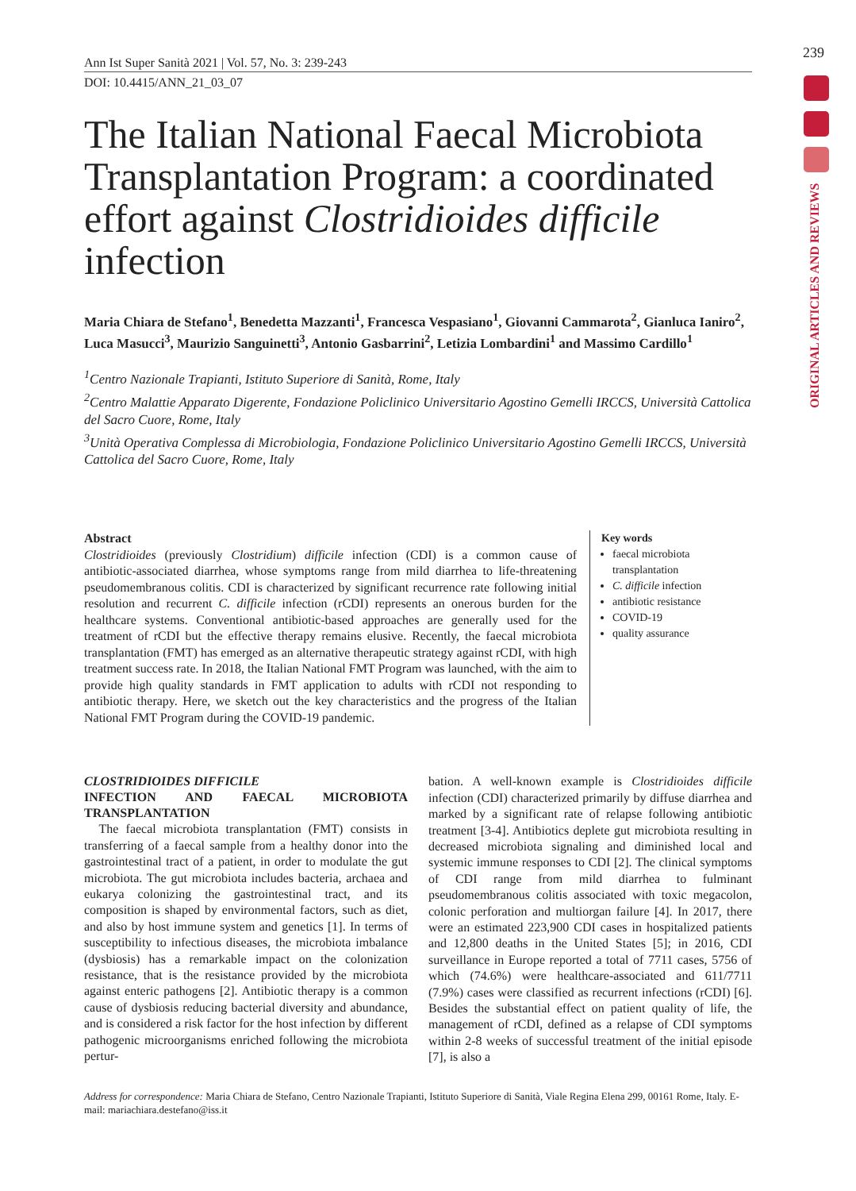239
ORIGINAL ARTICLES AND REVIEWS
Ann Ist Super Sanità 2021 | Vol. 57, No. 3: 239-243
DOI: 10.4415/ANN_21_03_07
The Italian National Faecal Microbiota Transplantation Program: a coordinated effort against Clostridioides difficile infection
Maria Chiara de Stefano<sup>1</sup>, Benedetta Mazzanti<sup>1</sup>, Francesca Vespasiano<sup>1</sup>, Giovanni Cammarota<sup>2</sup>, Gianluca Ianiro<sup>2</sup>, Luca Masucci<sup>3</sup>, Maurizio Sanguinetti<sup>3</sup>, Antonio Gasbarrini<sup>2</sup>, Letizia Lombardini<sup>1</sup> and Massimo Cardillo<sup>1</sup>
<sup>1</sup> Centro Nazionale Trapianti, Istituto Superiore di Sanità, Rome, Italy
<sup>2</sup> Centro Malattie Apparato Digerente, Fondazione Policlinico Universitario Agostino Gemelli IRCCS, Università Cattolica del Sacro Cuore, Rome, Italy
<sup>3</sup> Unità Operativa Complessa di Microbiologia, Fondazione Policlinico Universitario Agostino Gemelli IRCCS, Università Cattolica del Sacro Cuore, Rome, Italy
Abstract
Clostridioides (previously Clostridium) difficile infection (CDI) is a common cause of antibiotic-associated diarrhea, whose symptoms range from mild diarrhea to life-threatening pseudomembranous colitis. CDI is characterized by significant recurrence rate following initial resolution and recurrent C. difficile infection (rCDI) represents an onerous burden for the healthcare systems. Conventional antibiotic-based approaches are generally used for the treatment of rCDI but the effective therapy remains elusive. Recently, the faecal microbiota transplantation (FMT) has emerged as an alternative therapeutic strategy against rCDI, with high treatment success rate. In 2018, the Italian National FMT Program was launched, with the aim to provide high quality standards in FMT application to adults with rCDI not responding to antibiotic therapy. Here, we sketch out the key characteristics and the progress of the Italian National FMT Program during the COVID-19 pandemic.
Key words
faecal microbiota transplantation
C. difficile infection
antibiotic resistance
COVID-19
quality assurance
CLOSTRIDIOIDES DIFFICILE
INFECTION AND FAECAL MICROBIOTA TRANSPLANTATION
The faecal microbiota transplantation (FMT) consists in transferring of a faecal sample from a healthy donor into the gastrointestinal tract of a patient, in order to modulate the gut microbiota. The gut microbiota includes bacteria, archaea and eukarya colonizing the gastrointestinal tract, and its composition is shaped by environmental factors, such as diet, and also by host immune system and genetics [1]. In terms of susceptibility to infectious diseases, the microbiota imbalance (dysbiosis) has a remarkable impact on the colonization resistance, that is the resistance provided by the microbiota against enteric pathogens [2]. Antibiotic therapy is a common cause of dysbiosis reducing bacterial diversity and abundance, and is considered a risk factor for the host infection by different pathogenic microorganisms enriched following the microbiota pertur-
bation. A well-known example is Clostridioides difficile infection (CDI) characterized primarily by diffuse diarrhea and marked by a significant rate of relapse following antibiotic treatment [3-4]. Antibiotics deplete gut microbiota resulting in decreased microbiota signaling and diminished local and systemic immune responses to CDI [2]. The clinical symptoms of CDI range from mild diarrhea to fulminant pseudomembranous colitis associated with toxic megacolon, colonic perforation and multiorgan failure [4]. In 2017, there were an estimated 223,900 CDI cases in hospitalized patients and 12,800 deaths in the United States [5]; in 2016, CDI surveillance in Europe reported a total of 7711 cases, 5756 of which (74.6%) were healthcare-associated and 611/7711 (7.9%) cases were classified as recurrent infections (rCDI) [6]. Besides the substantial effect on patient quality of life, the management of rCDI, defined as a relapse of CDI symptoms within 2-8 weeks of successful treatment of the initial episode [7], is also a
Address for correspondence: Maria Chiara de Stefano, Centro Nazionale Trapianti, Istituto Superiore di Sanità, Viale Regina Elena 299, 00161 Rome, Italy. E-mail: mariachiara.destefano@iss.it